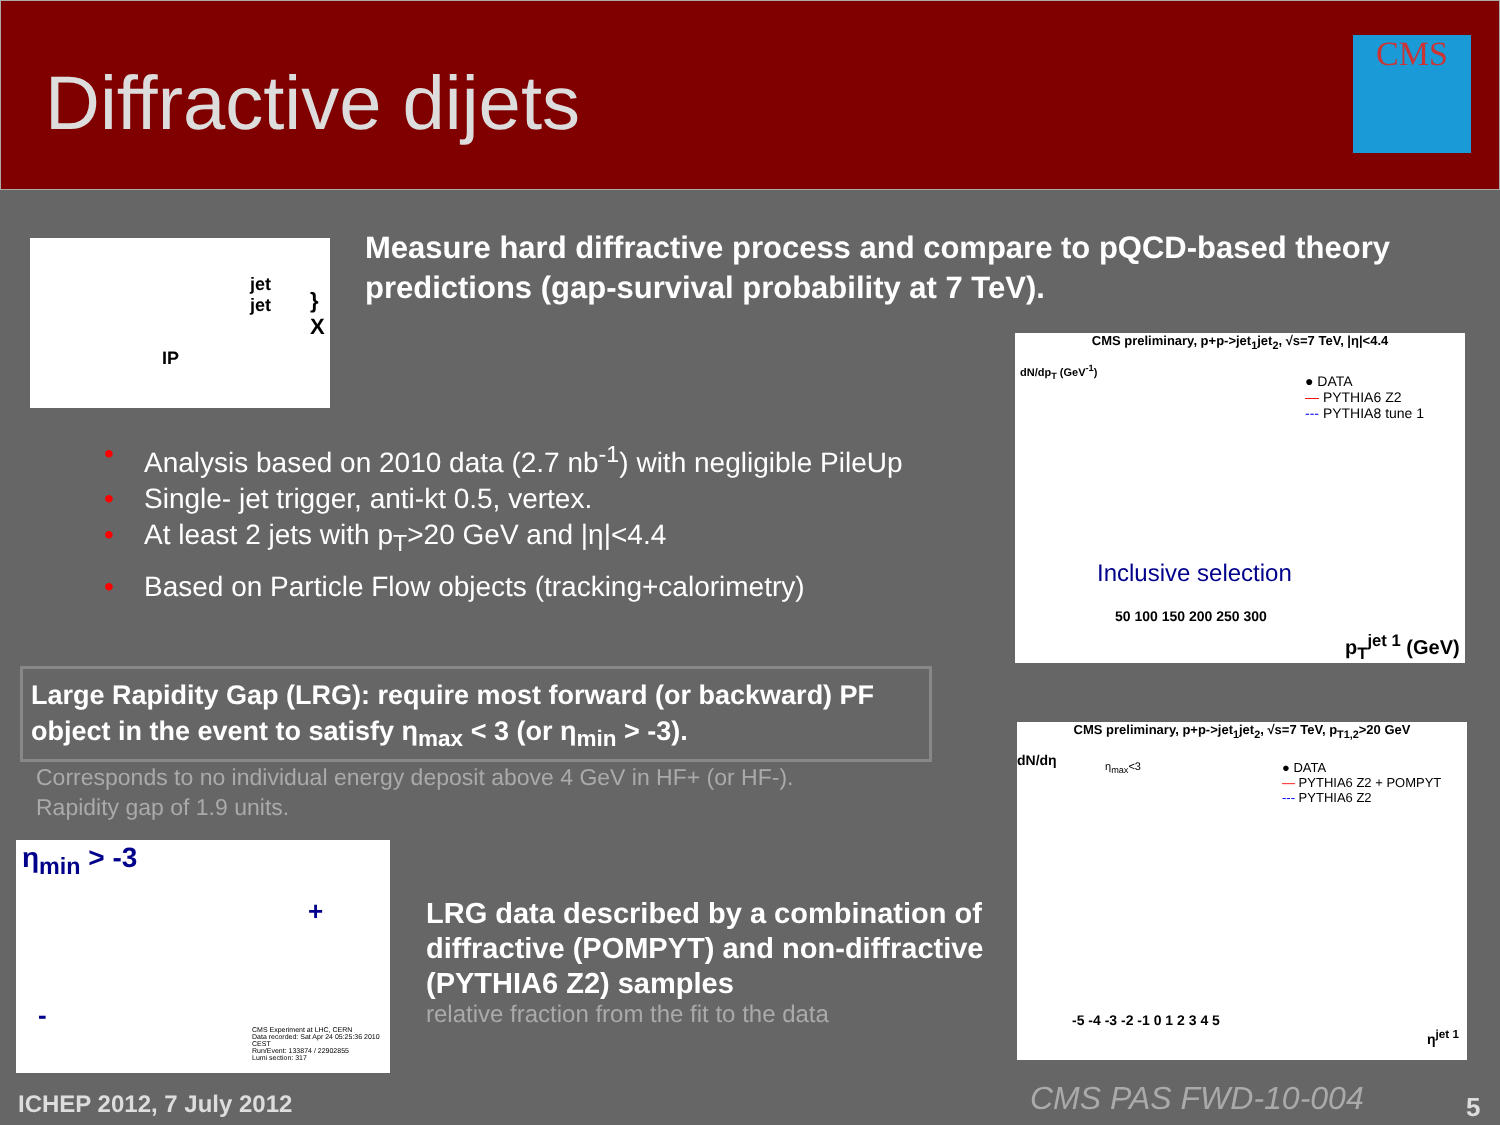Diffractive dijets
CMS
jet
jet
IP
} X
Measure hard diffractive process and compare to pQCD-based theory predictions (gap-survival probability at 7 TeV).
• Analysis based on 2010 data (2.7 nb<sup>-1</sup>) with negligible PileUp
• Single- jet trigger, anti-kt 0.5, vertex.
• At least 2 jets with p<sub>T</sub>>20 GeV and |η|<4.4
• Based on Particle Flow objects (tracking+calorimetry)
CMS preliminary, p+p->jet<sub>1</sub>jet<sub>2</sub>, √s=7 TeV, |η|<4.4
● DATA
— PYTHIA6 Z2
--- PYTHIA8 tune 1
Inclusive selection
dN/dp<sub>T</sub> (GeV<sup>-1</sup>)
50 100 150 200 250 300
p<sub>T</sub><sup>jet 1</sup> (GeV)
Large Rapidity Gap (LRG): require most forward (or backward) PF object in the event to satisfy η<sub>max</sub> < 3 (or η<sub>min</sub> > -3).
Corresponds to no individual energy deposit above 4 GeV in HF+ (or HF-).
Rapidity gap of 1.9 units.
η<sub>min</sub> > -3
+
-
CMS Experiment at LHC, CERN
Data recorded: Sat Apr 24 05:25:36 2010 CEST
Run/Event: 133874 / 22902855
Lumi section: 317
LRG data described by a combination of diffractive (POMPYT) and non-diffractive (PYTHIA6 Z2) samples
relative fraction from the fit to the data
CMS preliminary, p+p->jet<sub>1</sub>jet<sub>2</sub>, √s=7 TeV, p<sub>T1,2</sub>>20 GeV
η<sub>max</sub><3
● DATA
— PYTHIA6 Z2 + POMPYT
--- PYTHIA6 Z2
dN/dη
-5 -4 -3 -2 -1 0 1 2 3 4 5
η<sup>jet 1</sup>
ICHEP 2012, 7 July 2012 CMS PAS FWD-10-004 5